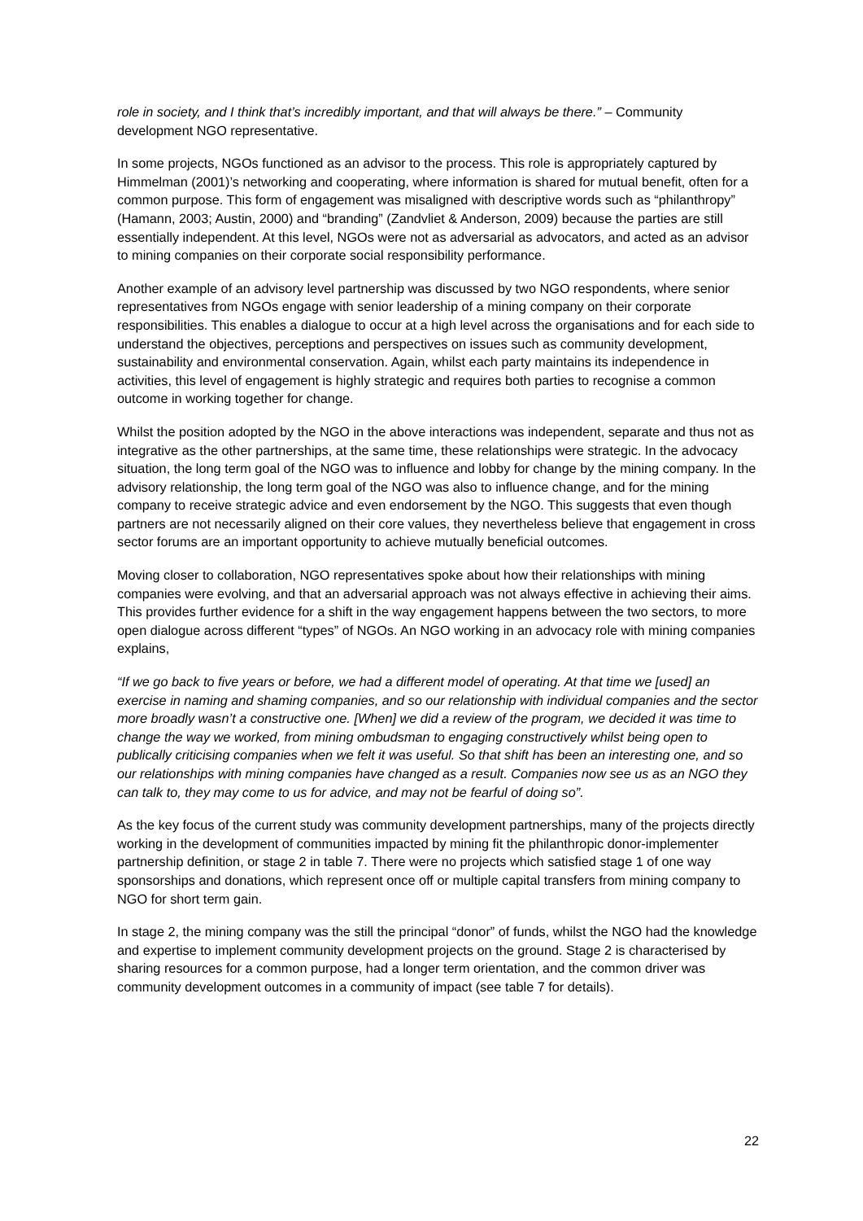role in society, and I think that’s incredibly important, and that will always be there.” – Community development NGO representative.
In some projects, NGOs functioned as an advisor to the process. This role is appropriately captured by Himmelman (2001)’s networking and cooperating, where information is shared for mutual benefit, often for a common purpose. This form of engagement was misaligned with descriptive words such as “philanthropy” (Hamann, 2003; Austin, 2000) and “branding” (Zandvliet & Anderson, 2009) because the parties are still essentially independent. At this level, NGOs were not as adversarial as advocators, and acted as an advisor to mining companies on their corporate social responsibility performance.
Another example of an advisory level partnership was discussed by two NGO respondents, where senior representatives from NGOs engage with senior leadership of a mining company on their corporate responsibilities. This enables a dialogue to occur at a high level across the organisations and for each side to understand the objectives, perceptions and perspectives on issues such as community development, sustainability and environmental conservation. Again, whilst each party maintains its independence in activities, this level of engagement is highly strategic and requires both parties to recognise a common outcome in working together for change.
Whilst the position adopted by the NGO in the above interactions was independent, separate and thus not as integrative as the other partnerships, at the same time, these relationships were strategic. In the advocacy situation, the long term goal of the NGO was to influence and lobby for change by the mining company. In the advisory relationship, the long term goal of the NGO was also to influence change, and for the mining company to receive strategic advice and even endorsement by the NGO. This suggests that even though partners are not necessarily aligned on their core values, they nevertheless believe that engagement in cross sector forums are an important opportunity to achieve mutually beneficial outcomes.
Moving closer to collaboration, NGO representatives spoke about how their relationships with mining companies were evolving, and that an adversarial approach was not always effective in achieving their aims. This provides further evidence for a shift in the way engagement happens between the two sectors, to more open dialogue across different “types” of NGOs. An NGO working in an advocacy role with mining companies explains,
“If we go back to five years or before, we had a different model of operating. At that time we [used] an exercise in naming and shaming companies, and so our relationship with individual companies and the sector more broadly wasn’t a constructive one. [When] we did a review of the program, we decided it was time to change the way we worked, from mining ombudsman to engaging constructively whilst being open to publically criticising companies when we felt it was useful. So that shift has been an interesting one, and so our relationships with mining companies have changed as a result. Companies now see us as an NGO they can talk to, they may come to us for advice, and may not be fearful of doing so”.
As the key focus of the current study was community development partnerships, many of the projects directly working in the development of communities impacted by mining fit the philanthropic donor-implementer partnership definition, or stage 2 in table 7. There were no projects which satisfied stage 1 of one way sponsorships and donations, which represent once off or multiple capital transfers from mining company to NGO for short term gain.
In stage 2, the mining company was the still the principal “donor” of funds, whilst the NGO had the knowledge and expertise to implement community development projects on the ground. Stage 2 is characterised by sharing resources for a common purpose, had a longer term orientation, and the common driver was community development outcomes in a community of impact (see table 7 for details).
22